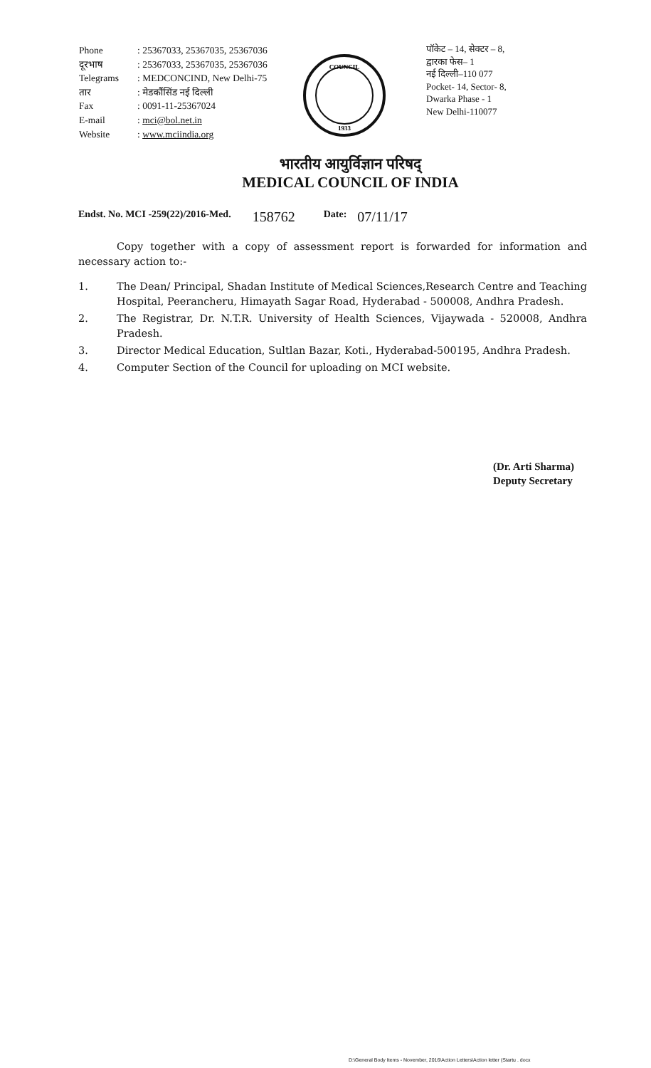| Phone | : 25367033, 25367035, 25367036 |
| दूरभाष | : 25367033, 25367035, 25367036 |
| Telegrams | : MEDCONCIND, New Delhi-75 |
| तार | : मेडकौंसिंड नई दिल्ली |
| Fax | : 0091-11-25367024 |
| E-mail | : mci@bol.net.in |
| Website | : www.mciindia.org |
COUNCIL
1933
पॉकेट – 14, सेक्टर – 8,
द्वारका फेस– 1
नई दिल्ली–110 077
Pocket- 14, Sector- 8,
Dwarka Phase - 1
New Delhi-110077
भारतीय आयुर्विज्ञान परिषद्
MEDICAL COUNCIL OF INDIA
Endst. No. MCI -259(22)/2016-Med. 158762 Date: 07/11/17
Copy together with a copy of assessment report is forwarded for information and necessary action to:-
1. The Dean/ Principal, Shadan Institute of Medical Sciences,Research Centre and Teaching Hospital, Peerancheru, Himayath Sagar Road, Hyderabad - 500008, Andhra Pradesh.
2. The Registrar, Dr. N.T.R. University of Health Sciences, Vijaywada - 520008, Andhra Pradesh.
3. Director Medical Education, Sultlan Bazar, Koti., Hyderabad-500195, Andhra Pradesh.
4. Computer Section of the Council for uploading on MCI website.
(Dr. Arti Sharma)
Deputy Secretary
D:\General Body Items - November, 2016\Action Letters\Action letter (Startu . docx